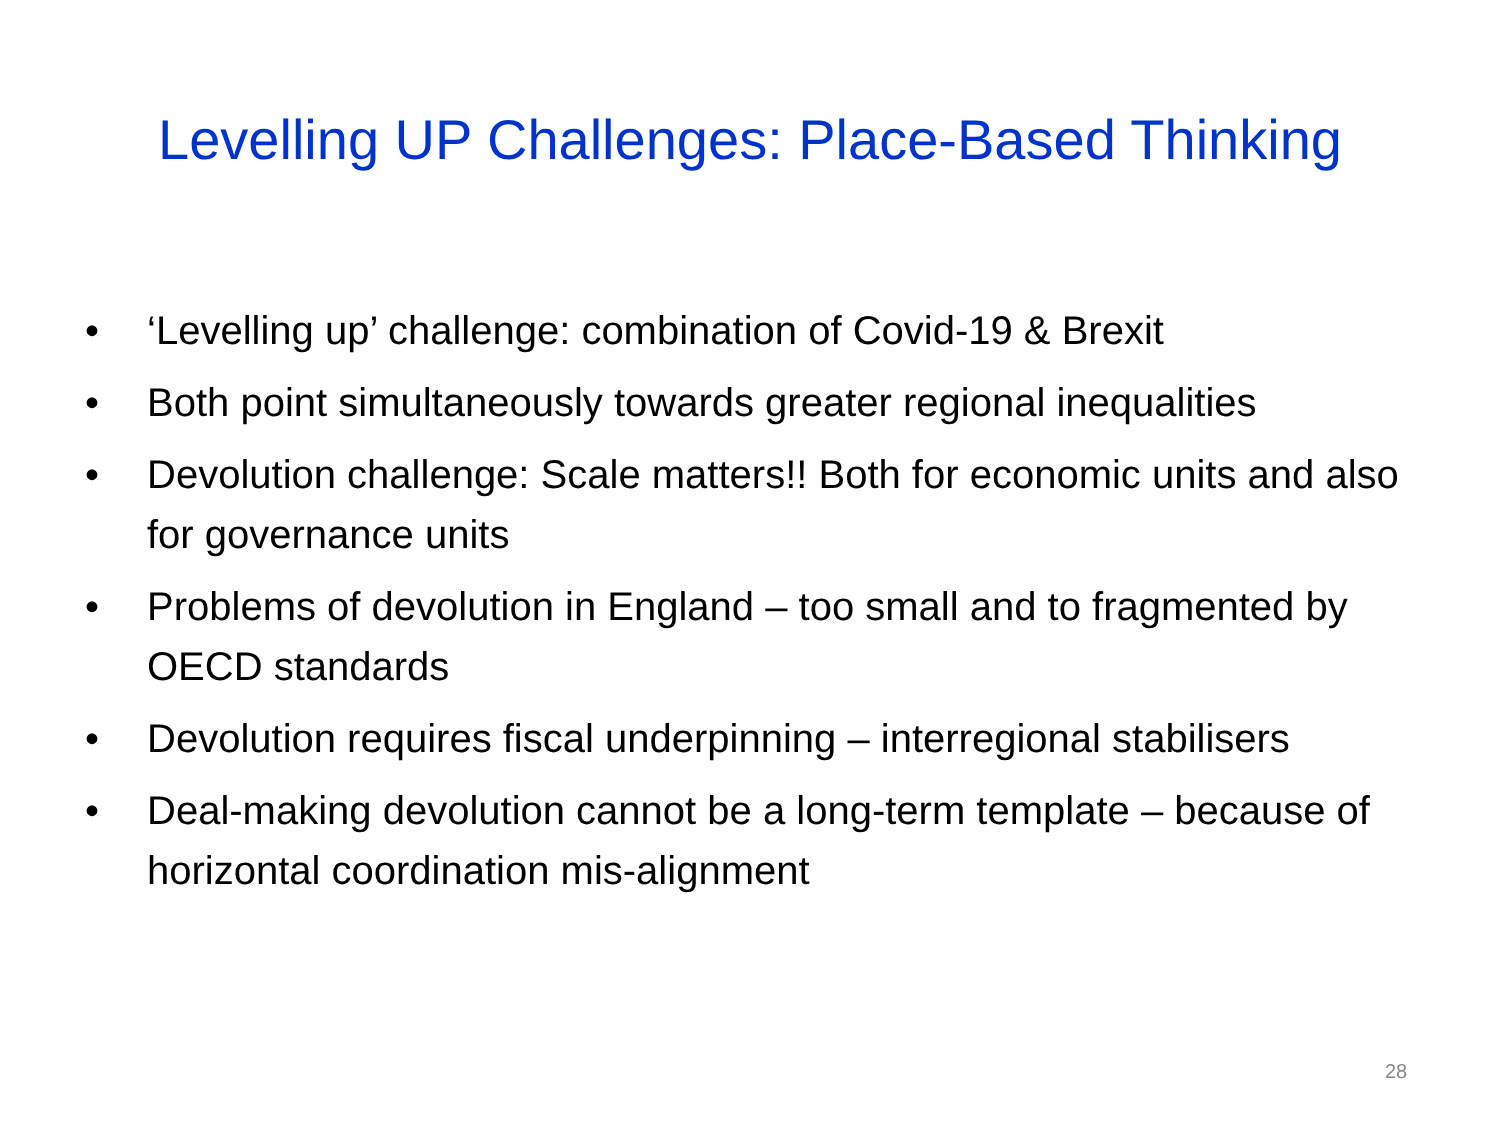Levelling UP Challenges: Place-Based Thinking
• ‘Levelling up’ challenge: combination of Covid-19 & Brexit
• Both point simultaneously towards greater regional inequalities
• Devolution challenge: Scale matters!! Both for economic units and also for governance units
• Problems of devolution in England – too small and to fragmented by OECD standards
• Devolution requires fiscal underpinning – interregional stabilisers
• Deal-making devolution cannot be a long-term template – because of horizontal coordination mis-alignment
28